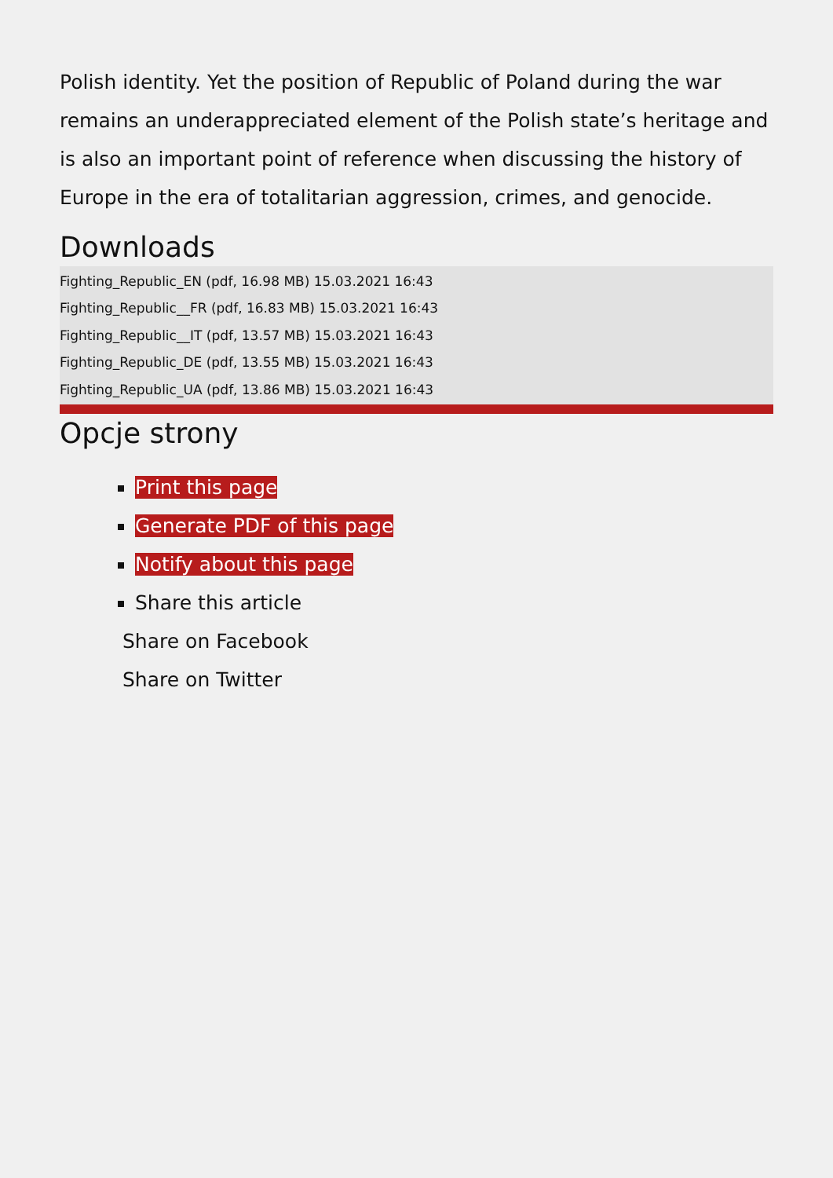Polish identity. Yet the position of Republic of Poland during the war remains an underappreciated element of the Polish state’s heritage and is also an important point of reference when discussing the history of Europe in the era of totalitarian aggression, crimes, and genocide.
Downloads
Fighting_Republic_EN (pdf, 16.98 MB) 15.03.2021 16:43
Fighting_Republic__FR (pdf, 16.83 MB) 15.03.2021 16:43
Fighting_Republic__IT (pdf, 13.57 MB) 15.03.2021 16:43
Fighting_Republic_DE (pdf, 13.55 MB) 15.03.2021 16:43
Fighting_Republic_UA (pdf, 13.86 MB) 15.03.2021 16:43
Opcje strony
Print this page
Generate PDF of this page
Notify about this page
Share this article
Share on Facebook
Share on Twitter